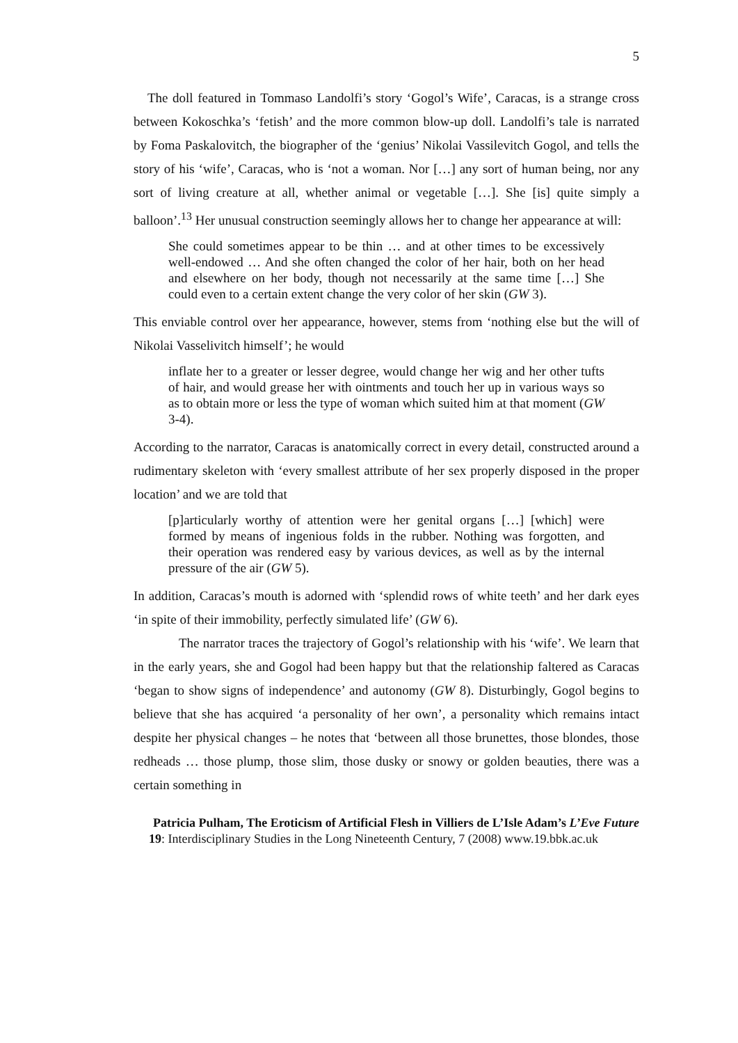5
The doll featured in Tommaso Landolfi’s story ‘Gogol’s Wife’, Caracas, is a strange cross between Kokoschka’s ‘fetish’ and the more common blow-up doll. Landolfi’s tale is narrated by Foma Paskalovitch, the biographer of the ‘genius’ Nikolai Vassilevitch Gogol, and tells the story of his ‘wife’, Caracas, who is ‘not a woman. Nor […] any sort of human being, nor any sort of living creature at all, whether animal or vegetable […]. She [is] quite simply a balloon’.<sup>13</sup> Her unusual construction seemingly allows her to change her appearance at will:
She could sometimes appear to be thin … and at other times to be excessively well-endowed … And she often changed the color of her hair, both on her head and elsewhere on her body, though not necessarily at the same time […] She could even to a certain extent change the very color of her skin (GW 3).
This enviable control over her appearance, however, stems from ‘nothing else but the will of Nikolai Vasselivitch himself’; he would
inflate her to a greater or lesser degree, would change her wig and her other tufts of hair, and would grease her with ointments and touch her up in various ways so as to obtain more or less the type of woman which suited him at that moment (GW 3-4).
According to the narrator, Caracas is anatomically correct in every detail, constructed around a rudimentary skeleton with ‘every smallest attribute of her sex properly disposed in the proper location’ and we are told that
[p]articularly worthy of attention were her genital organs […] [which] were formed by means of ingenious folds in the rubber. Nothing was forgotten, and their operation was rendered easy by various devices, as well as by the internal pressure of the air (GW 5).
In addition, Caracas’s mouth is adorned with ‘splendid rows of white teeth’ and her dark eyes ‘in spite of their immobility, perfectly simulated life’ (GW 6).
The narrator traces the trajectory of Gogol’s relationship with his ‘wife’. We learn that in the early years, she and Gogol had been happy but that the relationship faltered as Caracas ‘began to show signs of independence’ and autonomy (GW 8). Disturbingly, Gogol begins to believe that she has acquired ‘a personality of her own’, a personality which remains intact despite her physical changes – he notes that ‘between all those brunettes, those blondes, those redheads … those plump, those slim, those dusky or snowy or golden beauties, there was a certain something in
Patricia Pulham, The Eroticism of Artificial Flesh in Villiers de L’Isle Adam’s L’Eve Future
19: Interdisciplinary Studies in the Long Nineteenth Century, 7 (2008) www.19.bbk.ac.uk